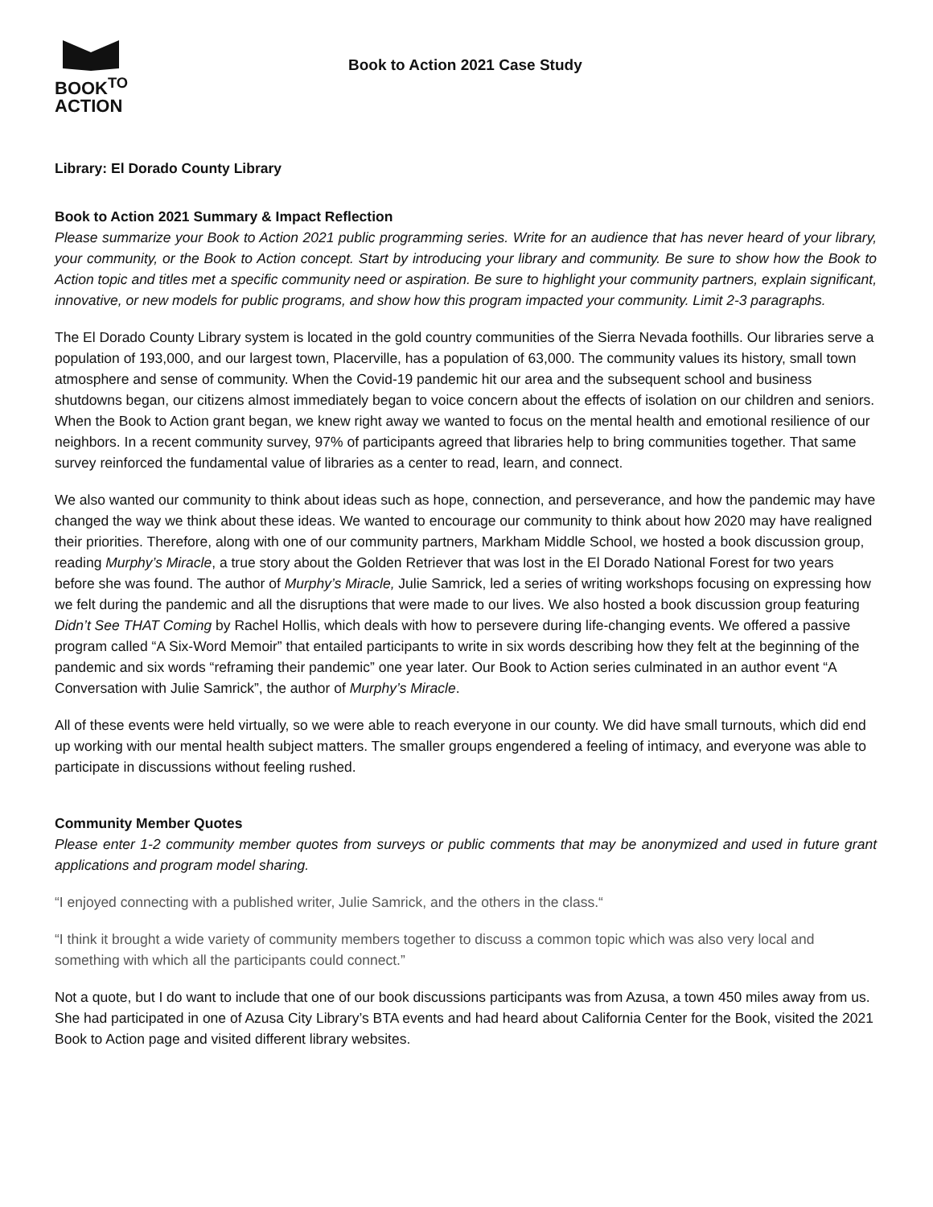BOOK<sup>TO</sup>
ACTION
Book to Action 2021 Case Study
Library: El Dorado County Library
Book to Action 2021 Summary & Impact Reflection
Please summarize your Book to Action 2021 public programming series. Write for an audience that has never heard of your library, your community, or the Book to Action concept. Start by introducing your library and community. Be sure to show how the Book to Action topic and titles met a specific community need or aspiration. Be sure to highlight your community partners, explain significant, innovative, or new models for public programs, and show how this program impacted your community. Limit 2-3 paragraphs.
The El Dorado County Library system is located in the gold country communities of the Sierra Nevada foothills. Our libraries serve a population of 193,000, and our largest town, Placerville, has a population of 63,000. The community values its history, small town atmosphere and sense of community. When the Covid-19 pandemic hit our area and the subsequent school and business shutdowns began, our citizens almost immediately began to voice concern about the effects of isolation on our children and seniors. When the Book to Action grant began, we knew right away we wanted to focus on the mental health and emotional resilience of our neighbors. In a recent community survey, 97% of participants agreed that libraries help to bring communities together. That same survey reinforced the fundamental value of libraries as a center to read, learn, and connect.
We also wanted our community to think about ideas such as hope, connection, and perseverance, and how the pandemic may have changed the way we think about these ideas. We wanted to encourage our community to think about how 2020 may have realigned their priorities. Therefore, along with one of our community partners, Markham Middle School, we hosted a book discussion group, reading Murphy’s Miracle, a true story about the Golden Retriever that was lost in the El Dorado National Forest for two years before she was found. The author of Murphy’s Miracle, Julie Samrick, led a series of writing workshops focusing on expressing how we felt during the pandemic and all the disruptions that were made to our lives. We also hosted a book discussion group featuring Didn’t See THAT Coming by Rachel Hollis, which deals with how to persevere during life-changing events. We offered a passive program called “A Six-Word Memoir” that entailed participants to write in six words describing how they felt at the beginning of the pandemic and six words “reframing their pandemic” one year later. Our Book to Action series culminated in an author event “A Conversation with Julie Samrick”, the author of Murphy’s Miracle.
All of these events were held virtually, so we were able to reach everyone in our county. We did have small turnouts, which did end up working with our mental health subject matters. The smaller groups engendered a feeling of intimacy, and everyone was able to participate in discussions without feeling rushed.
Community Member Quotes
Please enter 1-2 community member quotes from surveys or public comments that may be anonymized and used in future grant applications and program model sharing.
“I enjoyed connecting with a published writer, Julie Samrick, and the others in the class.“
“I think it brought a wide variety of community members together to discuss a common topic which was also very local and something with which all the participants could connect.”
Not a quote, but I do want to include that one of our book discussions participants was from Azusa, a town 450 miles away from us. She had participated in one of Azusa City Library’s BTA events and had heard about California Center for the Book, visited the 2021 Book to Action page and visited different library websites.